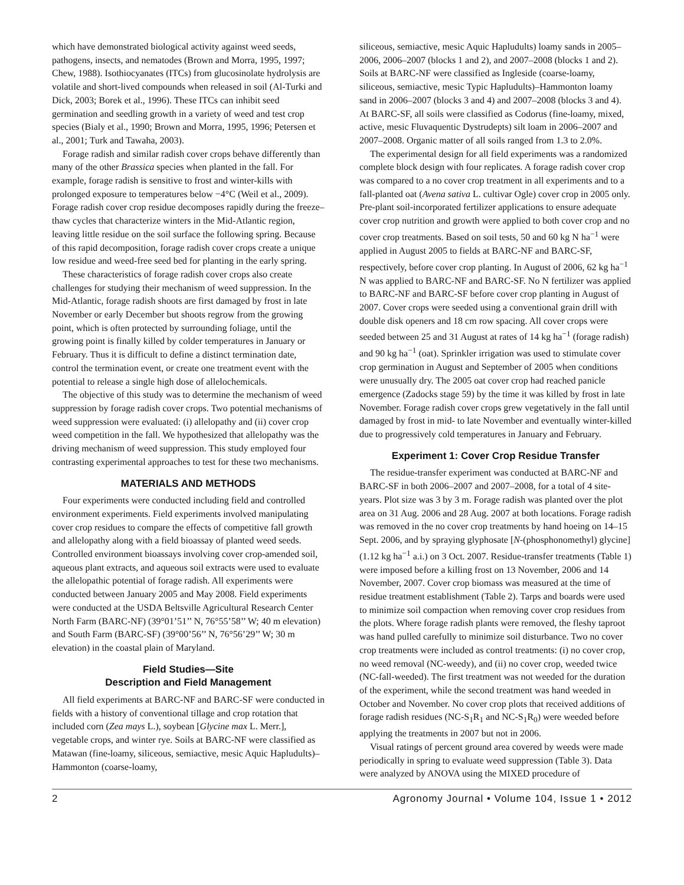which have demonstrated biological activity against weed seeds, pathogens, insects, and nematodes (Brown and Morra, 1995, 1997; Chew, 1988). Isothiocyanates (ITCs) from glucosinolate hydrolysis are volatile and short-lived compounds when released in soil (Al-Turki and Dick, 2003; Borek et al., 1996). These ITCs can inhibit seed germination and seedling growth in a variety of weed and test crop species (Bialy et al., 1990; Brown and Morra, 1995, 1996; Petersen et al., 2001; Turk and Tawaha, 2003).
Forage radish and similar radish cover crops behave differently than many of the other Brassica species when planted in the fall. For example, forage radish is sensitive to frost and winter-kills with prolonged exposure to temperatures below −4°C (Weil et al., 2009). Forage radish cover crop residue decomposes rapidly during the freeze–thaw cycles that characterize winters in the Mid-Atlantic region, leaving little residue on the soil surface the following spring. Because of this rapid decomposition, forage radish cover crops create a unique low residue and weed-free seed bed for planting in the early spring.
These characteristics of forage radish cover crops also create challenges for studying their mechanism of weed suppression. In the Mid-Atlantic, forage radish shoots are first damaged by frost in late November or early December but shoots regrow from the growing point, which is often protected by surrounding foliage, until the growing point is finally killed by colder temperatures in January or February. Thus it is difficult to define a distinct termination date, control the termination event, or create one treatment event with the potential to release a single high dose of allelochemicals.
The objective of this study was to determine the mechanism of weed suppression by forage radish cover crops. Two potential mechanisms of weed suppression were evaluated: (i) allelopathy and (ii) cover crop weed competition in the fall. We hypothesized that allelopathy was the driving mechanism of weed suppression. This study employed four contrasting experimental approaches to test for these two mechanisms.
MATERIALS AND METHODS
Four experiments were conducted including field and controlled environment experiments. Field experiments involved manipulating cover crop residues to compare the effects of competitive fall growth and allelopathy along with a field bioassay of planted weed seeds. Controlled environment bioassays involving cover crop-amended soil, aqueous plant extracts, and aqueous soil extracts were used to evaluate the allelopathic potential of forage radish. All experiments were conducted between January 2005 and May 2008. Field experiments were conducted at the USDA Beltsville Agricultural Research Center North Farm (BARC-NF) (39°01’51’’ N, 76°55’58’’ W; 40 m elevation) and South Farm (BARC-SF) (39°00’56’’ N, 76°56’29’’ W; 30 m elevation) in the coastal plain of Maryland.
Field Studies—Site
Description and Field Management
All field experiments at BARC-NF and BARC-SF were conducted in fields with a history of conventional tillage and crop rotation that included corn (Zea mays L.), soybean [Glycine max L. Merr.], vegetable crops, and winter rye. Soils at BARC-NF were classified as Matawan (fine-loamy, siliceous, semiactive, mesic Aquic Hapludults)–Hammonton (coarse-loamy,
siliceous, semiactive, mesic Aquic Hapludults) loamy sands in 2005–2006, 2006–2007 (blocks 1 and 2), and 2007–2008 (blocks 1 and 2). Soils at BARC-NF were classified as Ingleside (coarse-loamy, siliceous, semiactive, mesic Typic Hapludults)–Hammonton loamy sand in 2006–2007 (blocks 3 and 4) and 2007–2008 (blocks 3 and 4). At BARC-SF, all soils were classified as Codorus (fine-loamy, mixed, active, mesic Fluvaquentic Dystrudepts) silt loam in 2006–2007 and 2007–2008. Organic matter of all soils ranged from 1.3 to 2.0%.
The experimental design for all field experiments was a randomized complete block design with four replicates. A forage radish cover crop was compared to a no cover crop treatment in all experiments and to a fall-planted oat (Avena sativa L. cultivar Ogle) cover crop in 2005 only. Pre-plant soil-incorporated fertilizer applications to ensure adequate cover crop nutrition and growth were applied to both cover crop and no cover crop treatments. Based on soil tests, 50 and 60 kg N ha<sup>−1</sup> were applied in August 2005 to fields at BARC-NF and BARC-SF, respectively, before cover crop planting. In August of 2006, 62 kg ha<sup>−1</sup> N was applied to BARC-NF and BARC-SF. No N fertilizer was applied to BARC-NF and BARC-SF before cover crop planting in August of 2007. Cover crops were seeded using a conventional grain drill with double disk openers and 18 cm row spacing. All cover crops were seeded between 25 and 31 August at rates of 14 kg ha<sup>−1</sup> (forage radish) and 90 kg ha<sup>−1</sup> (oat). Sprinkler irrigation was used to stimulate cover crop germination in August and September of 2005 when conditions were unusually dry. The 2005 oat cover crop had reached panicle emergence (Zadocks stage 59) by the time it was killed by frost in late November. Forage radish cover crops grew vegetatively in the fall until damaged by frost in mid- to late November and eventually winter-killed due to progressively cold temperatures in January and February.
Experiment 1: Cover Crop Residue Transfer
The residue-transfer experiment was conducted at BARC-NF and BARC-SF in both 2006–2007 and 2007–2008, for a total of 4 site-years. Plot size was 3 by 3 m. Forage radish was planted over the plot area on 31 Aug. 2006 and 28 Aug. 2007 at both locations. Forage radish was removed in the no cover crop treatments by hand hoeing on 14–15 Sept. 2006, and by spraying glyphosate [N-(phosphonomethyl) glycine] (1.12 kg ha<sup>−1</sup> a.i.) on 3 Oct. 2007. Residue-transfer treatments (Table 1) were imposed before a killing frost on 13 November, 2006 and 14 November, 2007. Cover crop biomass was measured at the time of residue treatment establishment (Table 2). Tarps and boards were used to minimize soil compaction when removing cover crop residues from the plots. Where forage radish plants were removed, the fleshy taproot was hand pulled carefully to minimize soil disturbance. Two no cover crop treatments were included as control treatments: (i) no cover crop, no weed removal (NC-weedy), and (ii) no cover crop, weeded twice (NC-fall-weeded). The first treatment was not weeded for the duration of the experiment, while the second treatment was hand weeded in October and November. No cover crop plots that received additions of forage radish residues (NC-S<sub>1</sub>R<sub>1</sub> and NC-S<sub>1</sub>R<sub>0</sub>) were weeded before applying the treatments in 2007 but not in 2006.
Visual ratings of percent ground area covered by weeds were made periodically in spring to evaluate weed suppression (Table 3). Data were analyzed by ANOVA using the MIXED procedure of
2 Agronomy Journal • Volume 104, Issue 1 • 2012